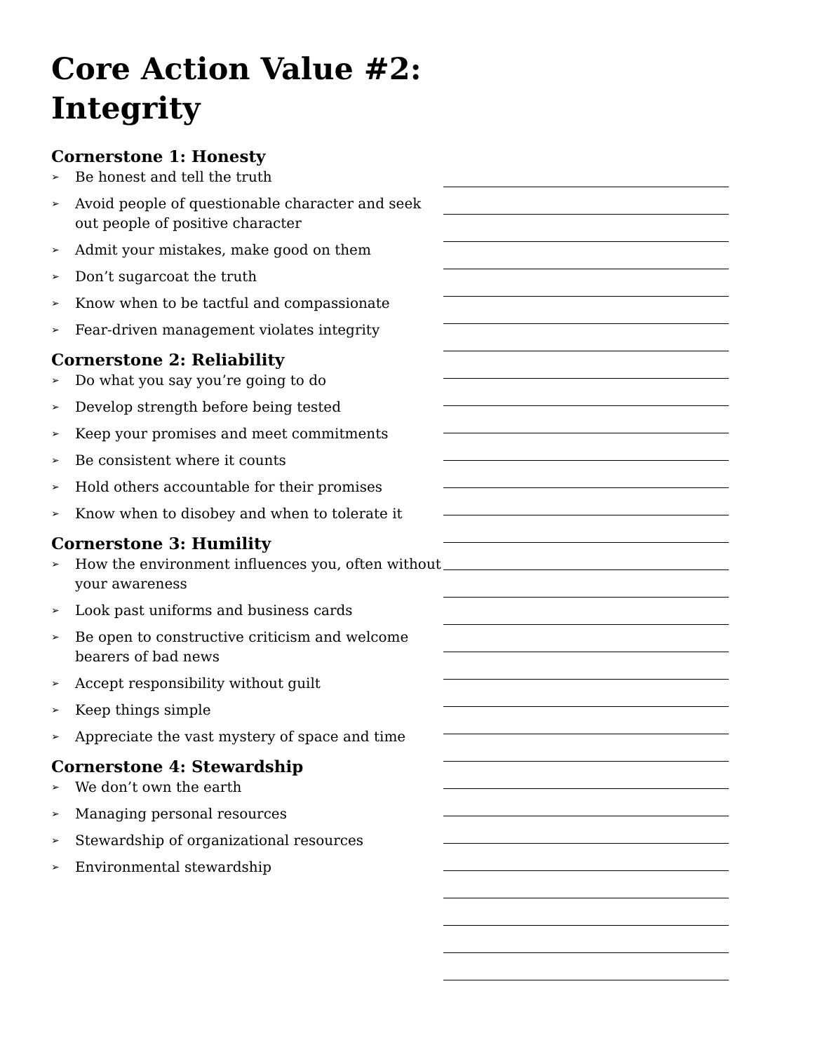Core Action Value #2: Integrity
Cornerstone 1: Honesty
➢ Be honest and tell the truth
➢ Avoid people of questionable character and seek out people of positive character
➢ Admit your mistakes, make good on them
➢ Don’t sugarcoat the truth
➢ Know when to be tactful and compassionate
➢ Fear-driven management violates integrity
Cornerstone 2: Reliability
➢ Do what you say you’re going to do
➢ Develop strength before being tested
➢ Keep your promises and meet commitments
➢ Be consistent where it counts
➢ Hold others accountable for their promises
➢ Know when to disobey and when to tolerate it
Cornerstone 3: Humility
➢ How the environment influences you, often without your awareness
➢ Look past uniforms and business cards
➢ Be open to constructive criticism and welcome bearers of bad news
➢ Accept responsibility without guilt
➢ Keep things simple
➢ Appreciate the vast mystery of space and time
Cornerstone 4: Stewardship
➢ We don’t own the earth
➢ Managing personal resources
➢ Stewardship of organizational resources
➢ Environmental stewardship